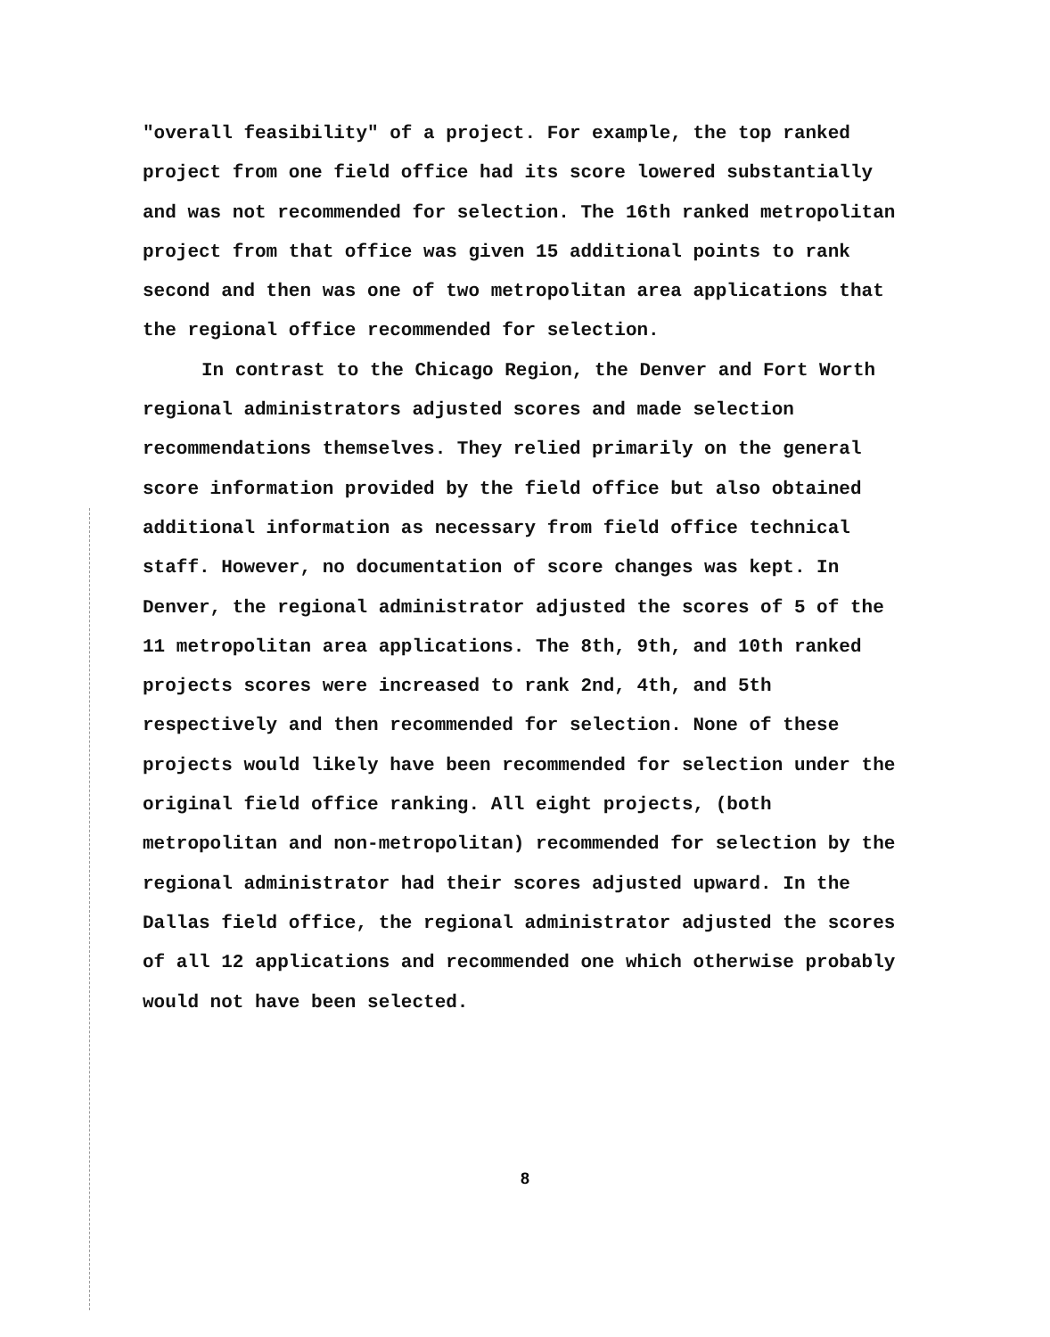"overall feasibility" of a project. For example, the top ranked project from one field office had its score lowered substantially and was not recommended for selection. The 16th ranked metropolitan project from that office was given 15 additional points to rank second and then was one of two metropolitan area applications that the regional office recommended for selection.
In contrast to the Chicago Region, the Denver and Fort Worth regional administrators adjusted scores and made selection recommendations themselves. They relied primarily on the general score information provided by the field office but also obtained additional information as necessary from field office technical staff. However, no documentation of score changes was kept. In Denver, the regional administrator adjusted the scores of 5 of the 11 metropolitan area applications. The 8th, 9th, and 10th ranked projects scores were increased to rank 2nd, 4th, and 5th respectively and then recommended for selection. None of these projects would likely have been recommended for selection under the original field office ranking. All eight projects, (both metropolitan and non-metropolitan) recommended for selection by the regional administrator had their scores adjusted upward. In the Dallas field office, the regional administrator adjusted the scores of all 12 applications and recommended one which otherwise probably would not have been selected.
8